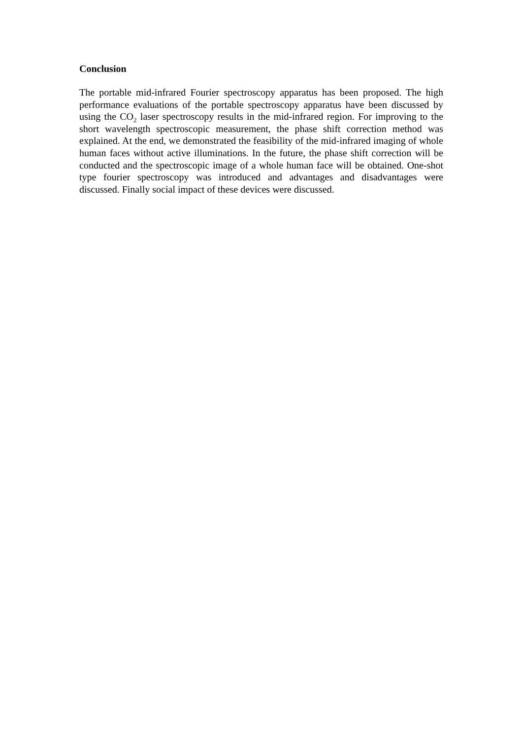Conclusion
The portable mid-infrared Fourier spectroscopy apparatus has been proposed. The high performance evaluations of the portable spectroscopy apparatus have been discussed by using the CO<sub>2</sub> laser spectroscopy results in the mid-infrared region. For improving to the short wavelength spectroscopic measurement, the phase shift correction method was explained. At the end, we demonstrated the feasibility of the mid-infrared imaging of whole human faces without active illuminations. In the future, the phase shift correction will be conducted and the spectroscopic image of a whole human face will be obtained. One-shot type fourier spectroscopy was introduced and advantages and disadvantages were discussed. Finally social impact of these devices were discussed.